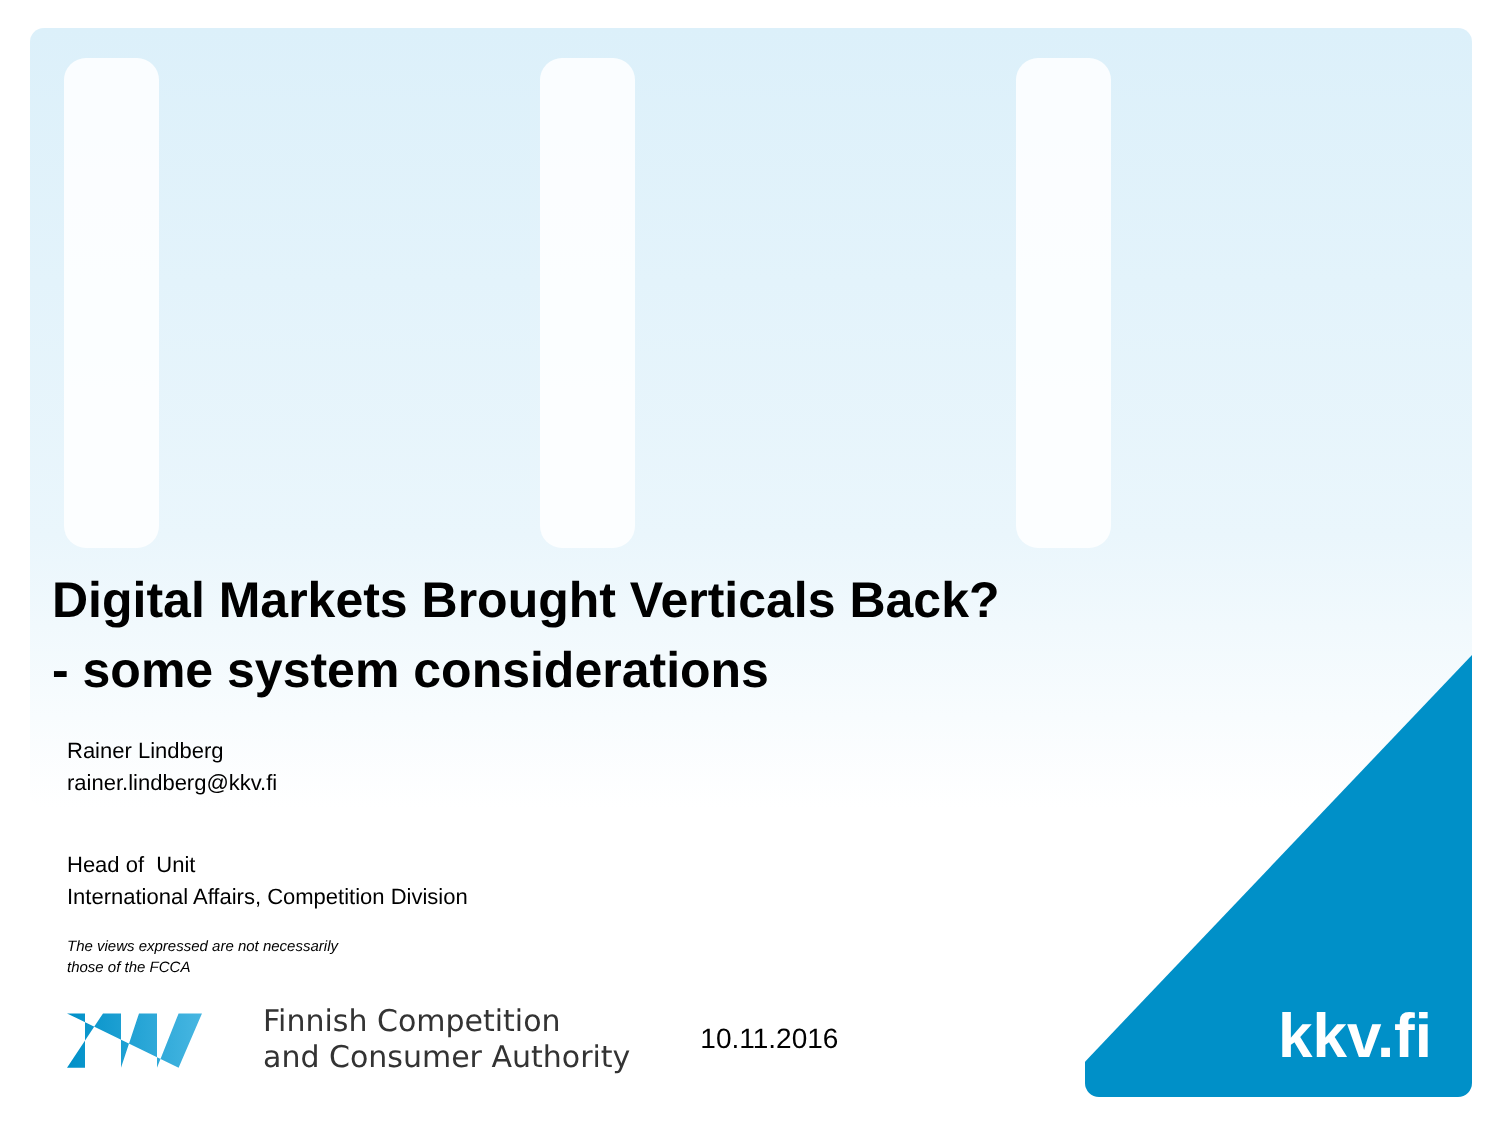Digital Markets Brought Verticals Back?
- some system considerations
Rainer Lindberg
rainer.lindberg@kkv.fi
Head of Unit
International Affairs, Competition Division
The views expressed are not necessarily
those of the FCCA
Finnish Competition
and Consumer Authority
10.11.2016
kkv.fi